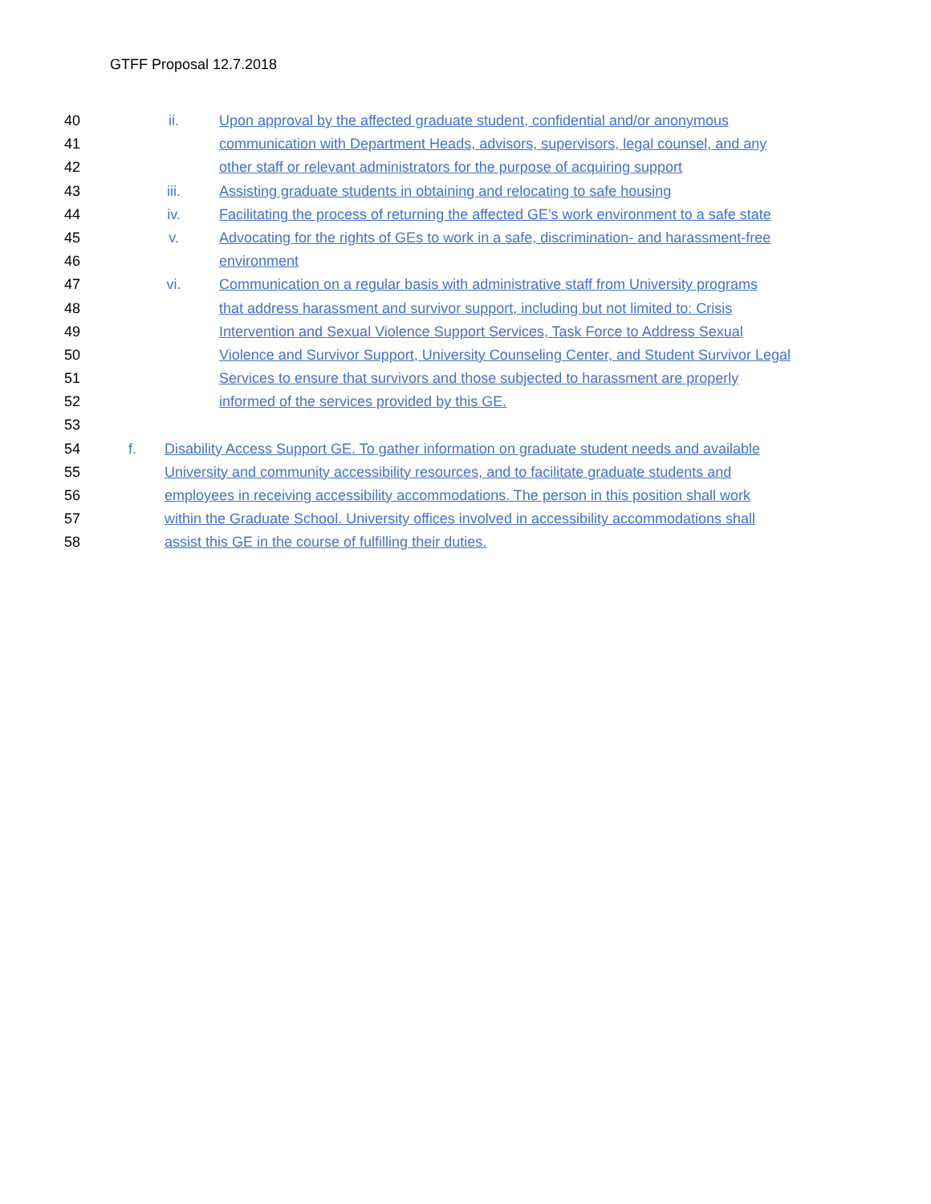GTFF Proposal 12.7.2018
40 ii. Upon approval by the affected graduate student, confidential and/or anonymous
41 communication with Department Heads, advisors, supervisors, legal counsel, and any
42 other staff or relevant administrators for the purpose of acquiring support
43 iii. Assisting graduate students in obtaining and relocating to safe housing
44 iv. Facilitating the process of returning the affected GE’s work environment to a safe state
45 v. Advocating for the rights of GEs to work in a safe, discrimination- and harassment-free
46 environment
47 vi. Communication on a regular basis with administrative staff from University programs
48 that address harassment and survivor support, including but not limited to: Crisis
49 Intervention and Sexual Violence Support Services, Task Force to Address Sexual
50 Violence and Survivor Support, University Counseling Center, and Student Survivor Legal
51 Services to ensure that survivors and those subjected to harassment are properly
52 informed of the services provided by this GE.
53
54 f. Disability Access Support GE. To gather information on graduate student needs and available
55 University and community accessibility resources, and to facilitate graduate students and
56 employees in receiving accessibility accommodations. The person in this position shall work
57 within the Graduate School. University offices involved in accessibility accommodations shall
58 assist this GE in the course of fulfilling their duties.